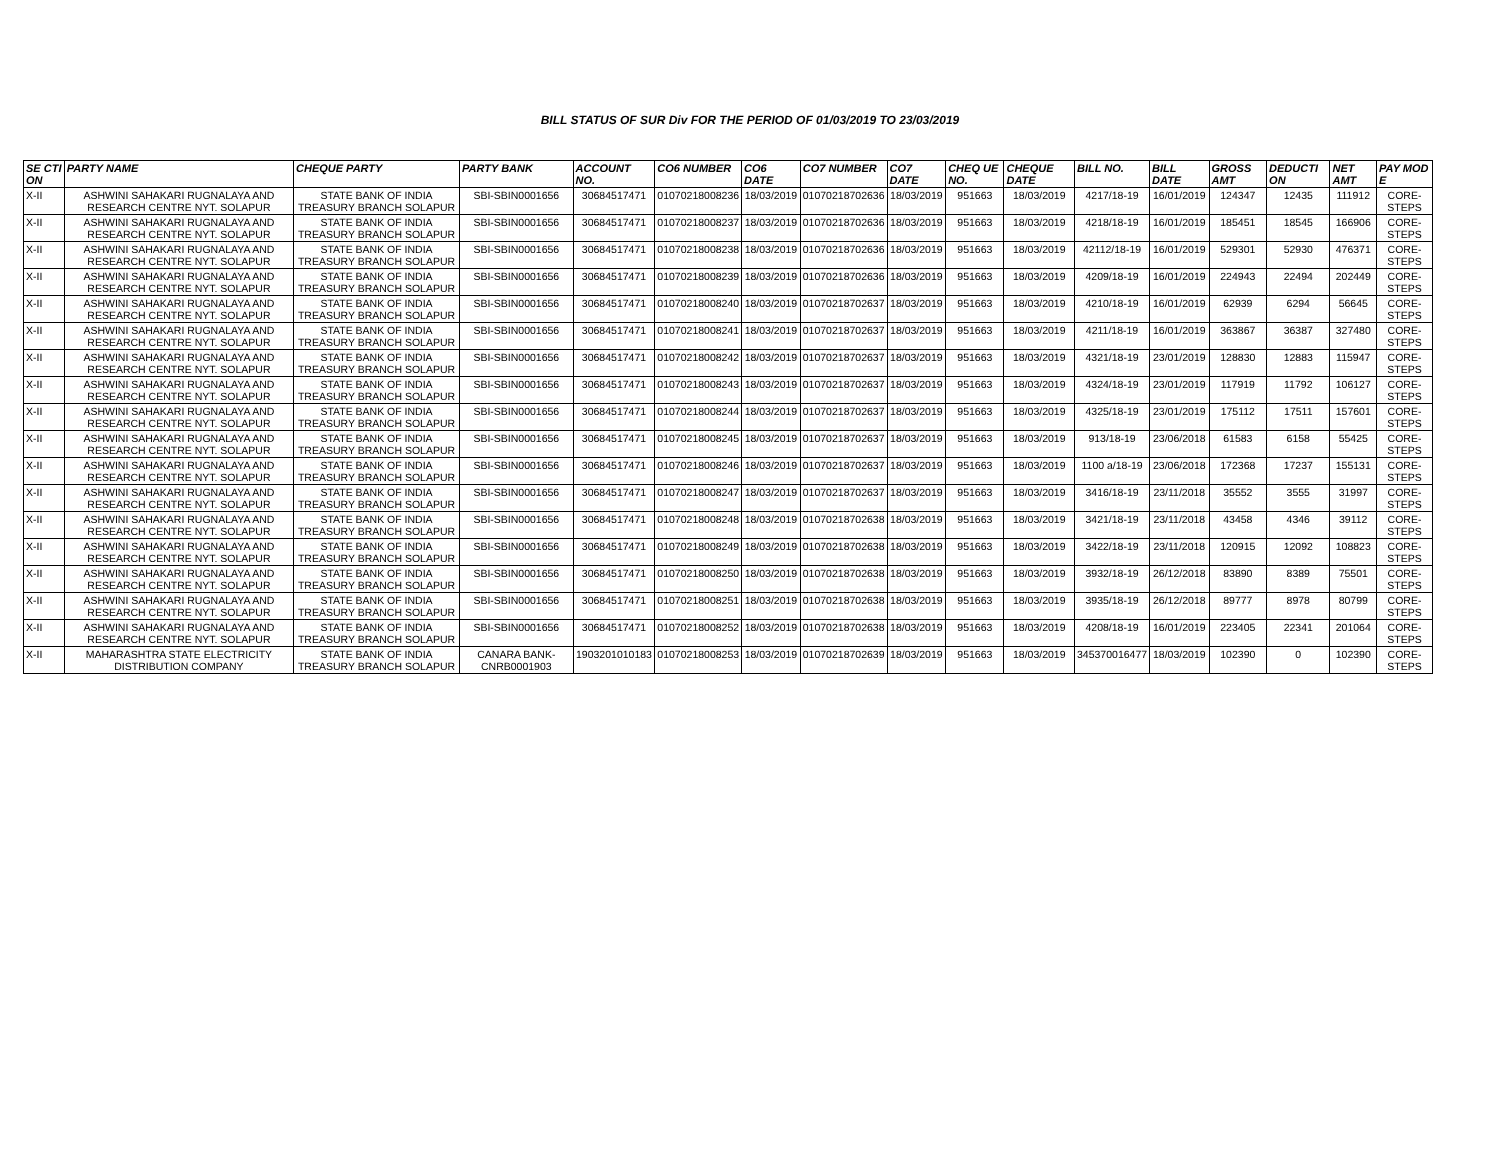BILL STATUS OF SUR Div FOR THE PERIOD OF 01/03/2019 TO 23/03/2019
| SE CTI ON | PARTY NAME | CHEQUE PARTY | PARTY BANK | ACCOUNT NO. | CO6 NUMBER | CO6 DATE | CO7 NUMBER | CO7 DATE | CHEQ UE NO. | CHEQUE DATE | BILL NO. | BILL DATE | GROSS AMT | DEDUCTI ON | NET AMT | PAY MOD E |
| --- | --- | --- | --- | --- | --- | --- | --- | --- | --- | --- | --- | --- | --- | --- | --- | --- |
| X-II | ASHWINI SAHAKARI RUGNALAYA AND RESEARCH CENTRE NYT. SOLAPUR | STATE BANK OF INDIA TREASURY BRANCH SOLAPUR | SBI-SBIN0001656 | 30684517471 | 01070218008236 | 18/03/2019 | 01070218702636 | 18/03/2019 | 951663 | 18/03/2019 | 4217/18-19 | 16/01/2019 | 124347 | 12435 | 111912 | CORE-STEPS |
| X-II | ASHWINI SAHAKARI RUGNALAYA AND RESEARCH CENTRE NYT. SOLAPUR | STATE BANK OF INDIA TREASURY BRANCH SOLAPUR | SBI-SBIN0001656 | 30684517471 | 01070218008237 | 18/03/2019 | 01070218702636 | 18/03/2019 | 951663 | 18/03/2019 | 4218/18-19 | 16/01/2019 | 185451 | 18545 | 166906 | CORE-STEPS |
| X-II | ASHWINI SAHAKARI RUGNALAYA AND RESEARCH CENTRE NYT. SOLAPUR | STATE BANK OF INDIA TREASURY BRANCH SOLAPUR | SBI-SBIN0001656 | 30684517471 | 01070218008238 | 18/03/2019 | 01070218702636 | 18/03/2019 | 951663 | 18/03/2019 | 42112/18-19 | 16/01/2019 | 529301 | 52930 | 476371 | CORE-STEPS |
| X-II | ASHWINI SAHAKARI RUGNALAYA AND RESEARCH CENTRE NYT. SOLAPUR | STATE BANK OF INDIA TREASURY BRANCH SOLAPUR | SBI-SBIN0001656 | 30684517471 | 01070218008239 | 18/03/2019 | 01070218702636 | 18/03/2019 | 951663 | 18/03/2019 | 4209/18-19 | 16/01/2019 | 224943 | 22494 | 202449 | CORE-STEPS |
| X-II | ASHWINI SAHAKARI RUGNALAYA AND RESEARCH CENTRE NYT. SOLAPUR | STATE BANK OF INDIA TREASURY BRANCH SOLAPUR | SBI-SBIN0001656 | 30684517471 | 01070218008240 | 18/03/2019 | 01070218702637 | 18/03/2019 | 951663 | 18/03/2019 | 4210/18-19 | 16/01/2019 | 62939 | 6294 | 56645 | CORE-STEPS |
| X-II | ASHWINI SAHAKARI RUGNALAYA AND RESEARCH CENTRE NYT. SOLAPUR | STATE BANK OF INDIA TREASURY BRANCH SOLAPUR | SBI-SBIN0001656 | 30684517471 | 01070218008241 | 18/03/2019 | 01070218702637 | 18/03/2019 | 951663 | 18/03/2019 | 4211/18-19 | 16/01/2019 | 363867 | 36387 | 327480 | CORE-STEPS |
| X-II | ASHWINI SAHAKARI RUGNALAYA AND RESEARCH CENTRE NYT. SOLAPUR | STATE BANK OF INDIA TREASURY BRANCH SOLAPUR | SBI-SBIN0001656 | 30684517471 | 01070218008242 | 18/03/2019 | 01070218702637 | 18/03/2019 | 951663 | 18/03/2019 | 4321/18-19 | 23/01/2019 | 128830 | 12883 | 115947 | CORE-STEPS |
| X-II | ASHWINI SAHAKARI RUGNALAYA AND RESEARCH CENTRE NYT. SOLAPUR | STATE BANK OF INDIA TREASURY BRANCH SOLAPUR | SBI-SBIN0001656 | 30684517471 | 01070218008243 | 18/03/2019 | 01070218702637 | 18/03/2019 | 951663 | 18/03/2019 | 4324/18-19 | 23/01/2019 | 117919 | 11792 | 106127 | CORE-STEPS |
| X-II | ASHWINI SAHAKARI RUGNALAYA AND RESEARCH CENTRE NYT. SOLAPUR | STATE BANK OF INDIA TREASURY BRANCH SOLAPUR | SBI-SBIN0001656 | 30684517471 | 01070218008244 | 18/03/2019 | 01070218702637 | 18/03/2019 | 951663 | 18/03/2019 | 4325/18-19 | 23/01/2019 | 175112 | 17511 | 157601 | CORE-STEPS |
| X-II | ASHWINI SAHAKARI RUGNALAYA AND RESEARCH CENTRE NYT. SOLAPUR | STATE BANK OF INDIA TREASURY BRANCH SOLAPUR | SBI-SBIN0001656 | 30684517471 | 01070218008245 | 18/03/2019 | 01070218702637 | 18/03/2019 | 951663 | 18/03/2019 | 913/18-19 | 23/06/2018 | 61583 | 6158 | 55425 | CORE-STEPS |
| X-II | ASHWINI SAHAKARI RUGNALAYA AND RESEARCH CENTRE NYT. SOLAPUR | STATE BANK OF INDIA TREASURY BRANCH SOLAPUR | SBI-SBIN0001656 | 30684517471 | 01070218008246 | 18/03/2019 | 01070218702637 | 18/03/2019 | 951663 | 18/03/2019 | 1100 a/18-19 | 23/06/2018 | 172368 | 17237 | 155131 | CORE-STEPS |
| X-II | ASHWINI SAHAKARI RUGNALAYA AND RESEARCH CENTRE NYT. SOLAPUR | STATE BANK OF INDIA TREASURY BRANCH SOLAPUR | SBI-SBIN0001656 | 30684517471 | 01070218008247 | 18/03/2019 | 01070218702637 | 18/03/2019 | 951663 | 18/03/2019 | 3416/18-19 | 23/11/2018 | 35552 | 3555 | 31997 | CORE-STEPS |
| X-II | ASHWINI SAHAKARI RUGNALAYA AND RESEARCH CENTRE NYT. SOLAPUR | STATE BANK OF INDIA TREASURY BRANCH SOLAPUR | SBI-SBIN0001656 | 30684517471 | 01070218008248 | 18/03/2019 | 01070218702638 | 18/03/2019 | 951663 | 18/03/2019 | 3421/18-19 | 23/11/2018 | 43458 | 4346 | 39112 | CORE-STEPS |
| X-II | ASHWINI SAHAKARI RUGNALAYA AND RESEARCH CENTRE NYT. SOLAPUR | STATE BANK OF INDIA TREASURY BRANCH SOLAPUR | SBI-SBIN0001656 | 30684517471 | 01070218008249 | 18/03/2019 | 01070218702638 | 18/03/2019 | 951663 | 18/03/2019 | 3422/18-19 | 23/11/2018 | 120915 | 12092 | 108823 | CORE-STEPS |
| X-II | ASHWINI SAHAKARI RUGNALAYA AND RESEARCH CENTRE NYT. SOLAPUR | STATE BANK OF INDIA TREASURY BRANCH SOLAPUR | SBI-SBIN0001656 | 30684517471 | 01070218008250 | 18/03/2019 | 01070218702638 | 18/03/2019 | 951663 | 18/03/2019 | 3932/18-19 | 26/12/2018 | 83890 | 8389 | 75501 | CORE-STEPS |
| X-II | ASHWINI SAHAKARI RUGNALAYA AND RESEARCH CENTRE NYT. SOLAPUR | STATE BANK OF INDIA TREASURY BRANCH SOLAPUR | SBI-SBIN0001656 | 30684517471 | 01070218008251 | 18/03/2019 | 01070218702638 | 18/03/2019 | 951663 | 18/03/2019 | 3935/18-19 | 26/12/2018 | 89777 | 8978 | 80799 | CORE-STEPS |
| X-II | ASHWINI SAHAKARI RUGNALAYA AND RESEARCH CENTRE NYT. SOLAPUR | STATE BANK OF INDIA TREASURY BRANCH SOLAPUR | SBI-SBIN0001656 | 30684517471 | 01070218008252 | 18/03/2019 | 01070218702638 | 18/03/2019 | 951663 | 18/03/2019 | 4208/18-19 | 16/01/2019 | 223405 | 22341 | 201064 | CORE-STEPS |
| X-II | MAHARASHTRA STATE ELECTRICITY DISTRIBUTION COMPANY | STATE BANK OF INDIA TREASURY BRANCH SOLAPUR | CANARA BANK-CNRB0001903 | 1903201010183 | 01070218008253 | 18/03/2019 | 01070218702639 | 18/03/2019 | 951663 | 18/03/2019 | 345370016477 | 18/03/2019 | 102390 | 0 | 102390 | CORE-STEPS |